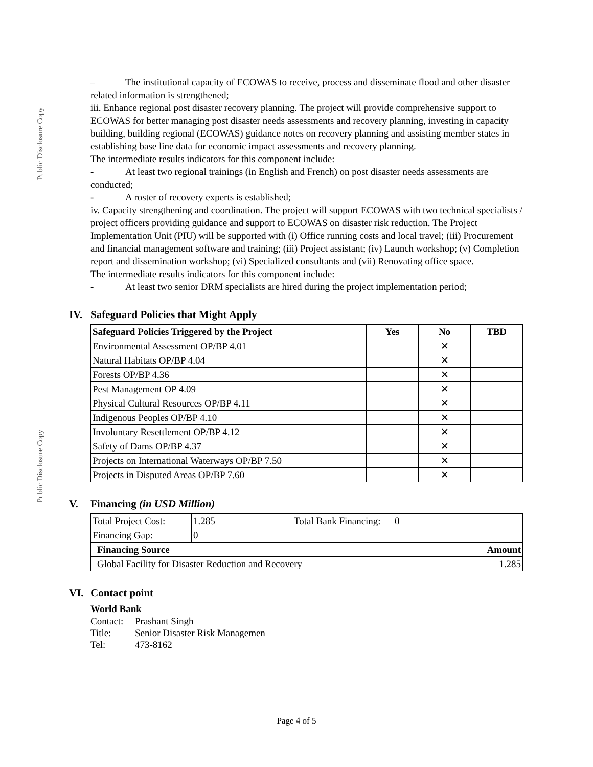Public Disclosure Copy
Public Disclosure Copy
– The institutional capacity of ECOWAS to receive, process and disseminate flood and other disaster related information is strengthened;
iii. Enhance regional post disaster recovery planning. The project will provide comprehensive support to ECOWAS for better managing post disaster needs assessments and recovery planning, investing in capacity building, building regional (ECOWAS) guidance notes on recovery planning and assisting member states in establishing base line data for economic impact assessments and recovery planning.
The intermediate results indicators for this component include:
- At least two regional trainings (in English and French) on post disaster needs assessments are conducted;
- A roster of recovery experts is established;
iv. Capacity strengthening and coordination. The project will support ECOWAS with two technical specialists / project officers providing guidance and support to ECOWAS on disaster risk reduction. The Project Implementation Unit (PIU) will be supported with (i) Office running costs and local travel; (iii) Procurement and financial management software and training; (iii) Project assistant; (iv) Launch workshop; (v) Completion report and dissemination workshop; (vi) Specialized consultants and (vii) Renovating office space.
The intermediate results indicators for this component include:
- At least two senior DRM specialists are hired during the project implementation period;
IV. Safeguard Policies that Might Apply
| Safeguard Policies Triggered by the Project | Yes | No | TBD |
| --- | --- | --- | --- |
| Environmental Assessment OP/BP 4.01 | | ✕ | |
| Natural Habitats OP/BP 4.04 | | ✕ | |
| Forests OP/BP 4.36 | | ✕ | |
| Pest Management OP 4.09 | | ✕ | |
| Physical Cultural Resources OP/BP 4.11 | | ✕ | |
| Indigenous Peoples OP/BP 4.10 | | ✕ | |
| Involuntary Resettlement OP/BP 4.12 | | ✕ | |
| Safety of Dams OP/BP 4.37 | | ✕ | |
| Projects on International Waterways OP/BP 7.50 | | ✕ | |
| Projects in Disputed Areas OP/BP 7.60 | | ✕ | |
V. Financing (in USD Million)
| Total Project Cost: | 1.285 | Total Bank Financing: | 0 |
| Financing Gap: | 0 | | |
| Financing Source | | | Amount |
| Global Facility for Disaster Reduction and Recovery | | | 1.285 |
VI. Contact point
World Bank
Contact: Prashant Singh
Title: Senior Disaster Risk Managemen
Tel: 473-8162
Page 4 of 5